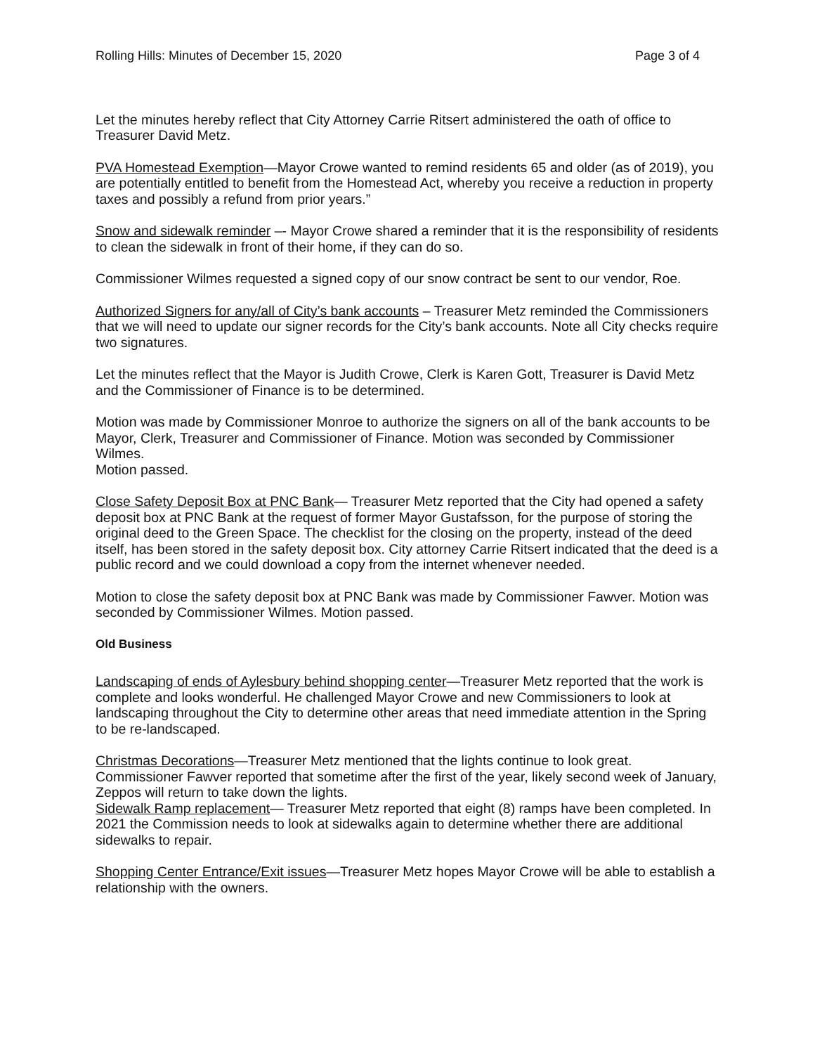Rolling Hills: Minutes of December 15, 2020 Page 3 of 4
Let the minutes hereby reflect that City Attorney Carrie Ritsert administered the oath of office to Treasurer David Metz.
PVA Homestead Exemption—Mayor Crowe wanted to remind residents 65 and older (as of 2019), you are potentially entitled to benefit from the Homestead Act, whereby you receive a reduction in property taxes and possibly a refund from prior years.”
Snow and sidewalk reminder –- Mayor Crowe shared a reminder that it is the responsibility of residents to clean the sidewalk in front of their home, if they can do so.
Commissioner Wilmes requested a signed copy of our snow contract be sent to our vendor, Roe.
Authorized Signers for any/all of City’s bank accounts – Treasurer Metz reminded the Commissioners that we will need to update our signer records for the City’s bank accounts. Note all City checks require two signatures.
Let the minutes reflect that the Mayor is Judith Crowe, Clerk is Karen Gott, Treasurer is David Metz and the Commissioner of Finance is to be determined.
Motion was made by Commissioner Monroe to authorize the signers on all of the bank accounts to be Mayor, Clerk, Treasurer and Commissioner of Finance. Motion was seconded by Commissioner Wilmes.
Motion passed.
Close Safety Deposit Box at PNC Bank— Treasurer Metz reported that the City had opened a safety deposit box at PNC Bank at the request of former Mayor Gustafsson, for the purpose of storing the original deed to the Green Space. The checklist for the closing on the property, instead of the deed itself, has been stored in the safety deposit box. City attorney Carrie Ritsert indicated that the deed is a public record and we could download a copy from the internet whenever needed.
Motion to close the safety deposit box at PNC Bank was made by Commissioner Fawver. Motion was seconded by Commissioner Wilmes. Motion passed.
Old Business
Landscaping of ends of Aylesbury behind shopping center—Treasurer Metz reported that the work is complete and looks wonderful. He challenged Mayor Crowe and new Commissioners to look at landscaping throughout the City to determine other areas that need immediate attention in the Spring to be re-landscaped.
Christmas Decorations—Treasurer Metz mentioned that the lights continue to look great. Commissioner Fawver reported that sometime after the first of the year, likely second week of January, Zeppos will return to take down the lights.
Sidewalk Ramp replacement— Treasurer Metz reported that eight (8) ramps have been completed. In 2021 the Commission needs to look at sidewalks again to determine whether there are additional sidewalks to repair.
Shopping Center Entrance/Exit issues—Treasurer Metz hopes Mayor Crowe will be able to establish a relationship with the owners.